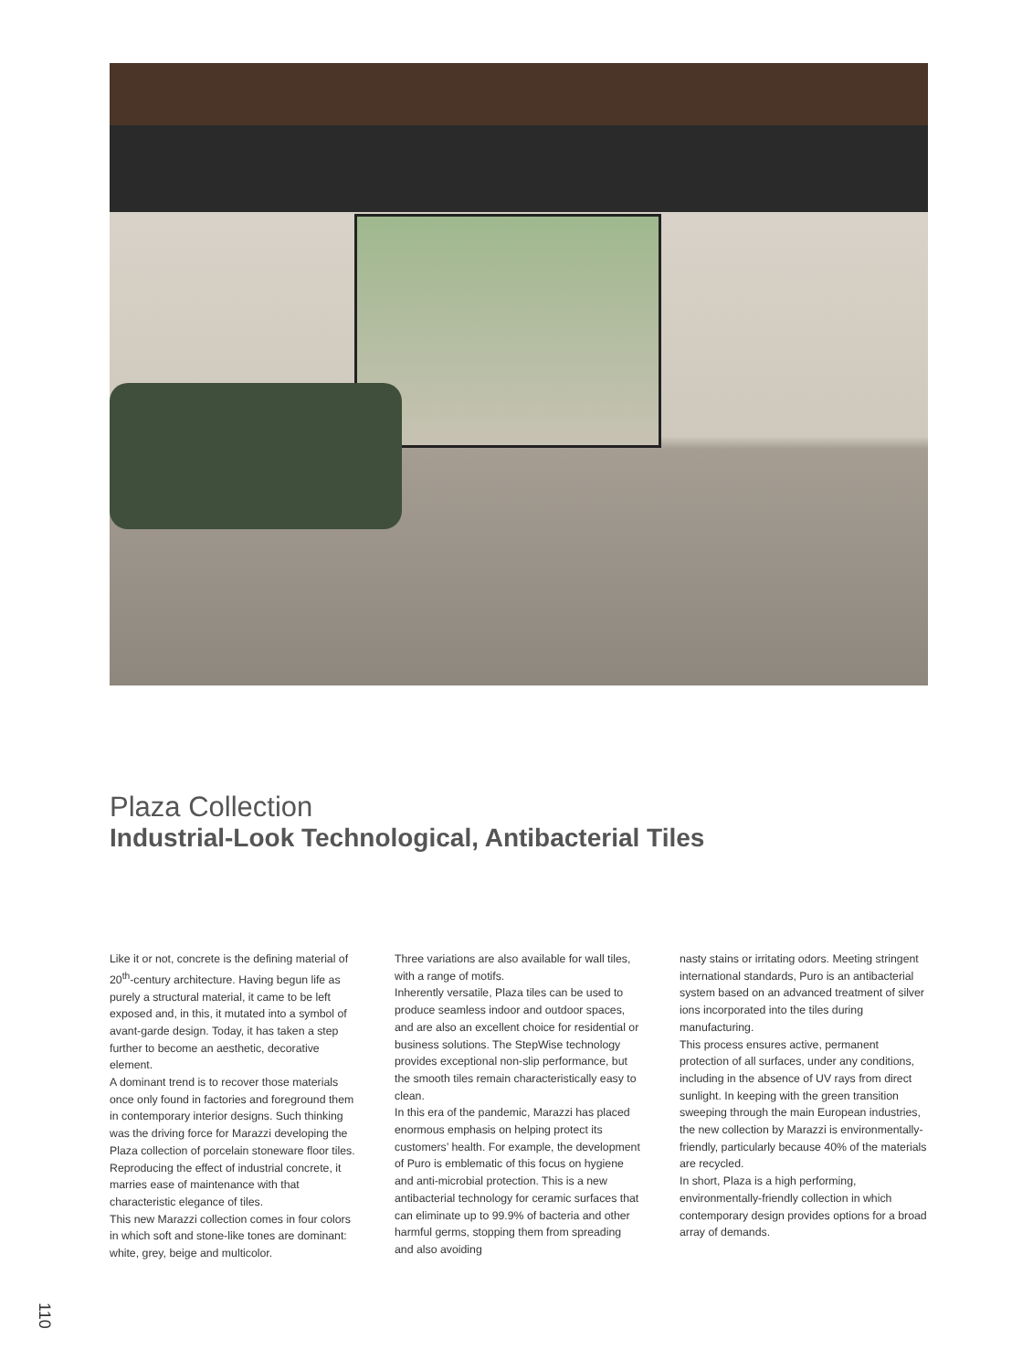Plaza Collection
Industrial-Look Technological, Antibacterial Tiles
Like it or not, concrete is the defining material of 20<sup>th</sup>-century architecture. Having begun life as purely a structural material, it came to be left exposed and, in this, it mutated into a symbol of avant-garde design. Today, it has taken a step further to become an aesthetic, decorative element.
A dominant trend is to recover those materials once only found in factories and foreground them in contemporary interior designs. Such thinking was the driving force for Marazzi developing the Plaza collection of porcelain stoneware floor tiles. Reproducing the effect of industrial concrete, it marries ease of maintenance with that characteristic elegance of tiles.
This new Marazzi collection comes in four colors in which soft and stone-like tones are dominant: white, grey, beige and multicolor.
Three variations are also available for wall tiles, with a range of motifs.
Inherently versatile, Plaza tiles can be used to produce seamless indoor and outdoor spaces, and are also an excellent choice for residential or business solutions. The StepWise technology provides exceptional non-slip performance, but the smooth tiles remain characteristically easy to clean.
In this era of the pandemic, Marazzi has placed enormous emphasis on helping protect its customers’ health. For example, the development of Puro is emblematic of this focus on hygiene and anti-microbial protection. This is a new antibacterial technology for ceramic surfaces that can eliminate up to 99.9% of bacteria and other harmful germs, stopping them from spreading and also avoiding
nasty stains or irritating odors. Meeting stringent international standards, Puro is an antibacterial system based on an advanced treatment of silver ions incorporated into the tiles during manufacturing.
This process ensures active, permanent protection of all surfaces, under any conditions, including in the absence of UV rays from direct sunlight. In keeping with the green transition sweeping through the main European industries, the new collection by Marazzi is environmentally-friendly, particularly because 40% of the materials are recycled.
In short, Plaza is a high performing, environmentally-friendly collection in which contemporary design provides options for a broad array of demands.
110